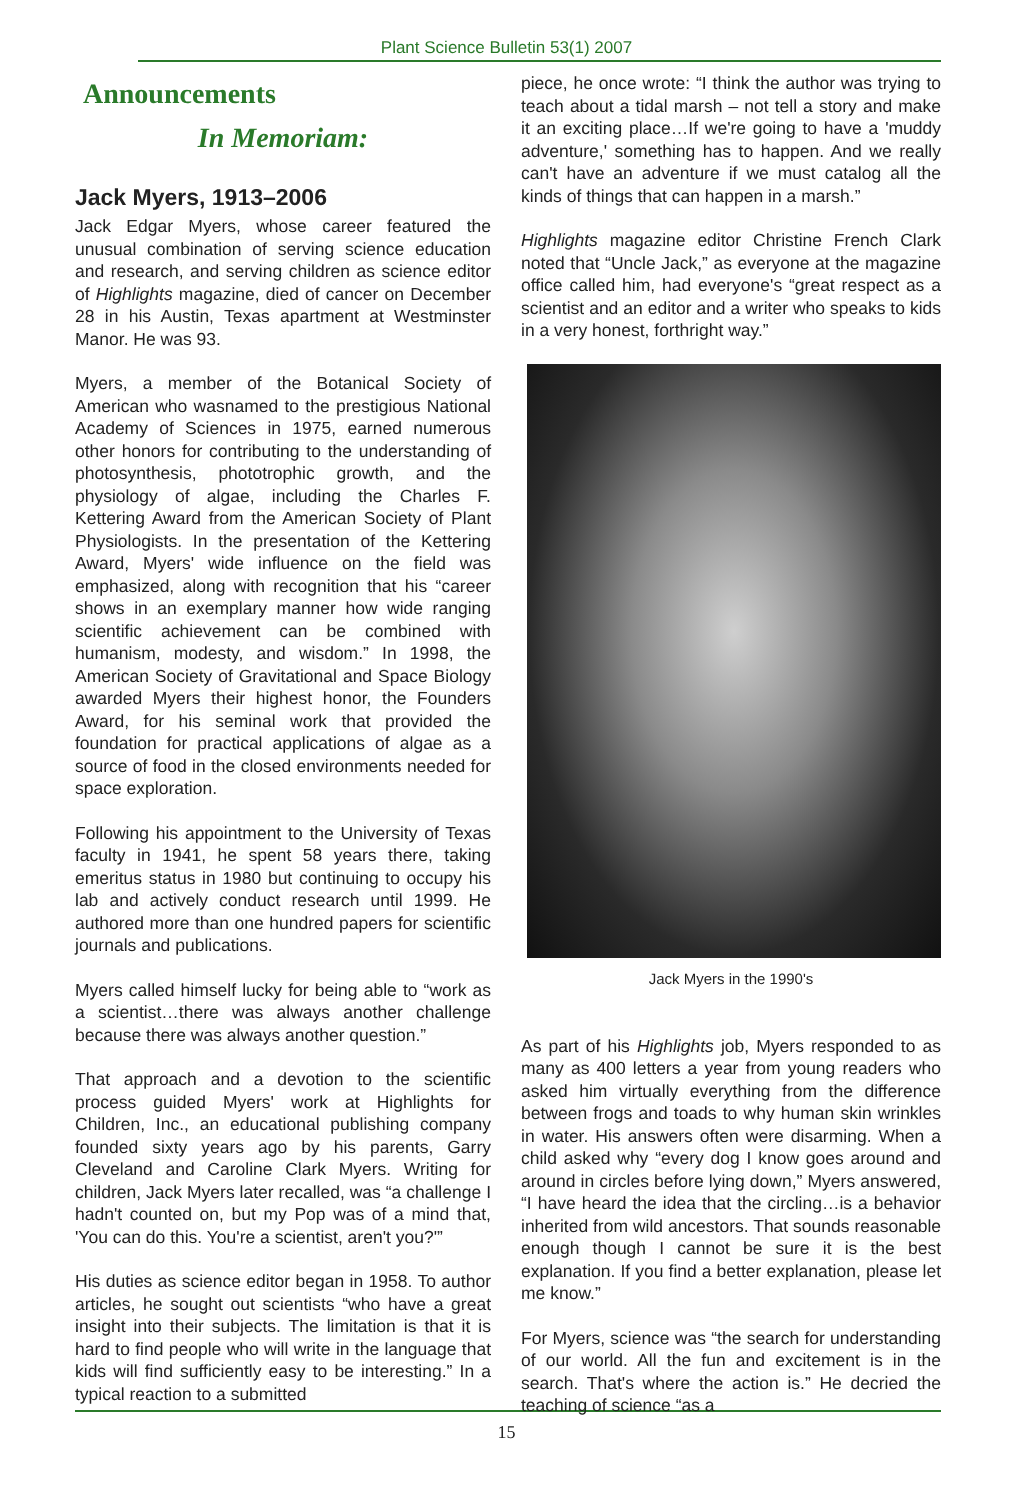Plant Science Bulletin 53(1) 2007
Announcements
In Memoriam:
Jack Myers, 1913–2006
Jack Edgar Myers, whose career featured the unusual combination of serving science education and research, and serving children as science editor of Highlights magazine, died of cancer on December 28 in his Austin, Texas apartment at Westminster Manor. He was 93.
Myers, a member of the Botanical Society of American who wasnamed to the prestigious National Academy of Sciences in 1975, earned numerous other honors for contributing to the understanding of photosynthesis, phototrophic growth, and the physiology of algae, including the Charles F. Kettering Award from the American Society of Plant Physiologists. In the presentation of the Kettering Award, Myers' wide influence on the field was emphasized, along with recognition that his “career shows in an exemplary manner how wide ranging scientific achievement can be combined with humanism, modesty, and wisdom.” In 1998, the American Society of Gravitational and Space Biology awarded Myers their highest honor, the Founders Award, for his seminal work that provided the foundation for practical applications of algae as a source of food in the closed environments needed for space exploration.
Following his appointment to the University of Texas faculty in 1941, he spent 58 years there, taking emeritus status in 1980 but continuing to occupy his lab and actively conduct research until 1999. He authored more than one hundred papers for scientific journals and publications.
Myers called himself lucky for being able to “work as a scientist…there was always another challenge because there was always another question.”
That approach and a devotion to the scientific process guided Myers' work at Highlights for Children, Inc., an educational publishing company founded sixty years ago by his parents, Garry Cleveland and Caroline Clark Myers. Writing for children, Jack Myers later recalled, was “a challenge I hadn't counted on, but my Pop was of a mind that, 'You can do this. You're a scientist, aren't you?'”
His duties as science editor began in 1958. To author articles, he sought out scientists “who have a great insight into their subjects. The limitation is that it is hard to find people who will write in the language that kids will find sufficiently easy to be interesting.” In a typical reaction to a submitted
piece, he once wrote: “I think the author was trying to teach about a tidal marsh – not tell a story and make it an exciting place…If we're going to have a 'muddy adventure,' something has to happen. And we really can't have an adventure if we must catalog all the kinds of things that can happen in a marsh.”
Highlights magazine editor Christine French Clark noted that “Uncle Jack,” as everyone at the magazine office called him, had everyone's “great respect as a scientist and an editor and a writer who speaks to kids in a very honest, forthright way.”
Jack Myers in the 1990's
As part of his Highlights job, Myers responded to as many as 400 letters a year from young readers who asked him virtually everything from the difference between frogs and toads to why human skin wrinkles in water. His answers often were disarming. When a child asked why “every dog I know goes around and around in circles before lying down,” Myers answered, “I have heard the idea that the circling…is a behavior inherited from wild ancestors. That sounds reasonable enough though I cannot be sure it is the best explanation. If you find a better explanation, please let me know.”
For Myers, science was “the search for understanding of our world. All the fun and excitement is in the search. That's where the action is.” He decried the teaching of science “as a
15